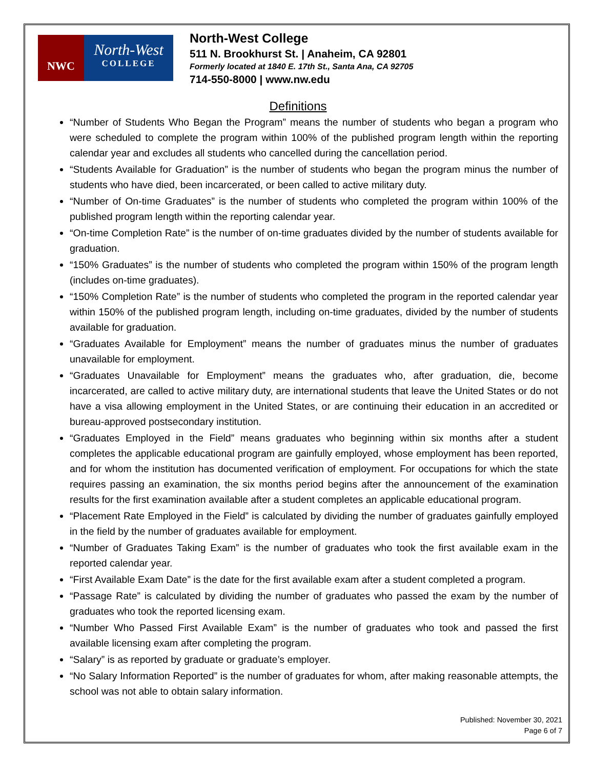NWC
North-West
COLLEGE
North-West College
511 N. Brookhurst St. | Anaheim, CA 92801
Formerly located at 1840 E. 17th St., Santa Ana, CA 92705
714-550-8000 | www.nw.edu
Definitions
“Number of Students Who Began the Program” means the number of students who began a program who were scheduled to complete the program within 100% of the published program length within the reporting calendar year and excludes all students who cancelled during the cancellation period.
“Students Available for Graduation” is the number of students who began the program minus the number of students who have died, been incarcerated, or been called to active military duty.
“Number of On-time Graduates” is the number of students who completed the program within 100% of the published program length within the reporting calendar year.
“On-time Completion Rate” is the number of on-time graduates divided by the number of students available for graduation.
“150% Graduates” is the number of students who completed the program within 150% of the program length (includes on-time graduates).
“150% Completion Rate” is the number of students who completed the program in the reported calendar year within 150% of the published program length, including on-time graduates, divided by the number of students available for graduation.
“Graduates Available for Employment” means the number of graduates minus the number of graduates unavailable for employment.
“Graduates Unavailable for Employment” means the graduates who, after graduation, die, become incarcerated, are called to active military duty, are international students that leave the United States or do not have a visa allowing employment in the United States, or are continuing their education in an accredited or bureau-approved postsecondary institution.
“Graduates Employed in the Field” means graduates who beginning within six months after a student completes the applicable educational program are gainfully employed, whose employment has been reported, and for whom the institution has documented verification of employment. For occupations for which the state requires passing an examination, the six months period begins after the announcement of the examination results for the first examination available after a student completes an applicable educational program.
“Placement Rate Employed in the Field” is calculated by dividing the number of graduates gainfully employed in the field by the number of graduates available for employment.
“Number of Graduates Taking Exam” is the number of graduates who took the first available exam in the reported calendar year.
“First Available Exam Date” is the date for the first available exam after a student completed a program.
“Passage Rate” is calculated by dividing the number of graduates who passed the exam by the number of graduates who took the reported licensing exam.
“Number Who Passed First Available Exam” is the number of graduates who took and passed the first available licensing exam after completing the program.
“Salary” is as reported by graduate or graduate’s employer.
“No Salary Information Reported” is the number of graduates for whom, after making reasonable attempts, the school was not able to obtain salary information.
Published: November 30, 2021
Page 6 of 7